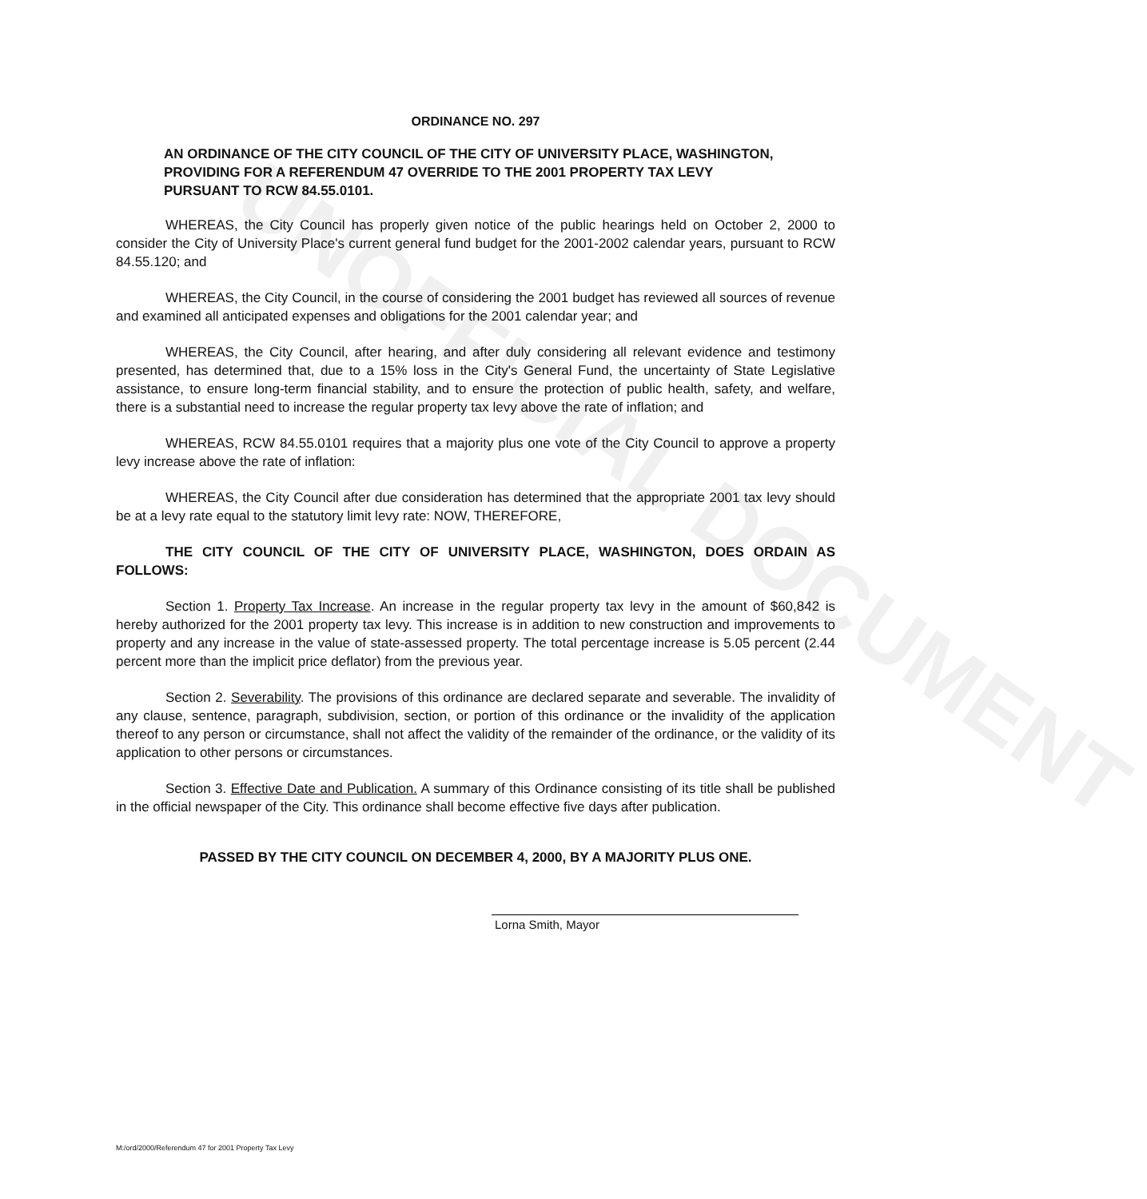UNOFFICIAL DOCUMENT
ORDINANCE NO. 297
AN ORDINANCE OF THE CITY COUNCIL OF THE CITY OF UNIVERSITY PLACE, WASHINGTON, PROVIDING FOR A REFERENDUM 47 OVERRIDE TO THE 2001 PROPERTY TAX LEVY PURSUANT TO RCW 84.55.0101.
WHEREAS, the City Council has properly given notice of the public hearings held on October 2, 2000 to consider the City of University Place's current general fund budget for the 2001-2002 calendar years, pursuant to RCW 84.55.120; and
WHEREAS, the City Council, in the course of considering the 2001 budget has reviewed all sources of revenue and examined all anticipated expenses and obligations for the 2001 calendar year; and
WHEREAS, the City Council, after hearing, and after duly considering all relevant evidence and testimony presented, has determined that, due to a 15% loss in the City's General Fund, the uncertainty of State Legislative assistance, to ensure long-term financial stability, and to ensure the protection of public health, safety, and welfare, there is a substantial need to increase the regular property tax levy above the rate of inflation; and
WHEREAS, RCW 84.55.0101 requires that a majority plus one vote of the City Council to approve a property levy increase above the rate of inflation:
WHEREAS, the City Council after due consideration has determined that the appropriate 2001 tax levy should be at a levy rate equal to the statutory limit levy rate: NOW, THEREFORE,
THE CITY COUNCIL OF THE CITY OF UNIVERSITY PLACE, WASHINGTON, DOES ORDAIN AS FOLLOWS:
Section 1. Property Tax Increase. An increase in the regular property tax levy in the amount of $60,842 is hereby authorized for the 2001 property tax levy. This increase is in addition to new construction and improvements to property and any increase in the value of state-assessed property. The total percentage increase is 5.05 percent (2.44 percent more than the implicit price deflator) from the previous year.
Section 2. Severability. The provisions of this ordinance are declared separate and severable. The invalidity of any clause, sentence, paragraph, subdivision, section, or portion of this ordinance or the invalidity of the application thereof to any person or circumstance, shall not affect the validity of the remainder of the ordinance, or the validity of its application to other persons or circumstances.
Section 3. Effective Date and Publication. A summary of this Ordinance consisting of its title shall be published in the official newspaper of the City. This ordinance shall become effective five days after publication.
PASSED BY THE CITY COUNCIL ON DECEMBER 4, 2000, BY A MAJORITY PLUS ONE.
Lorna Smith, Mayor
M:/ord/2000/Referendum 47 for 2001 Property Tax Levy